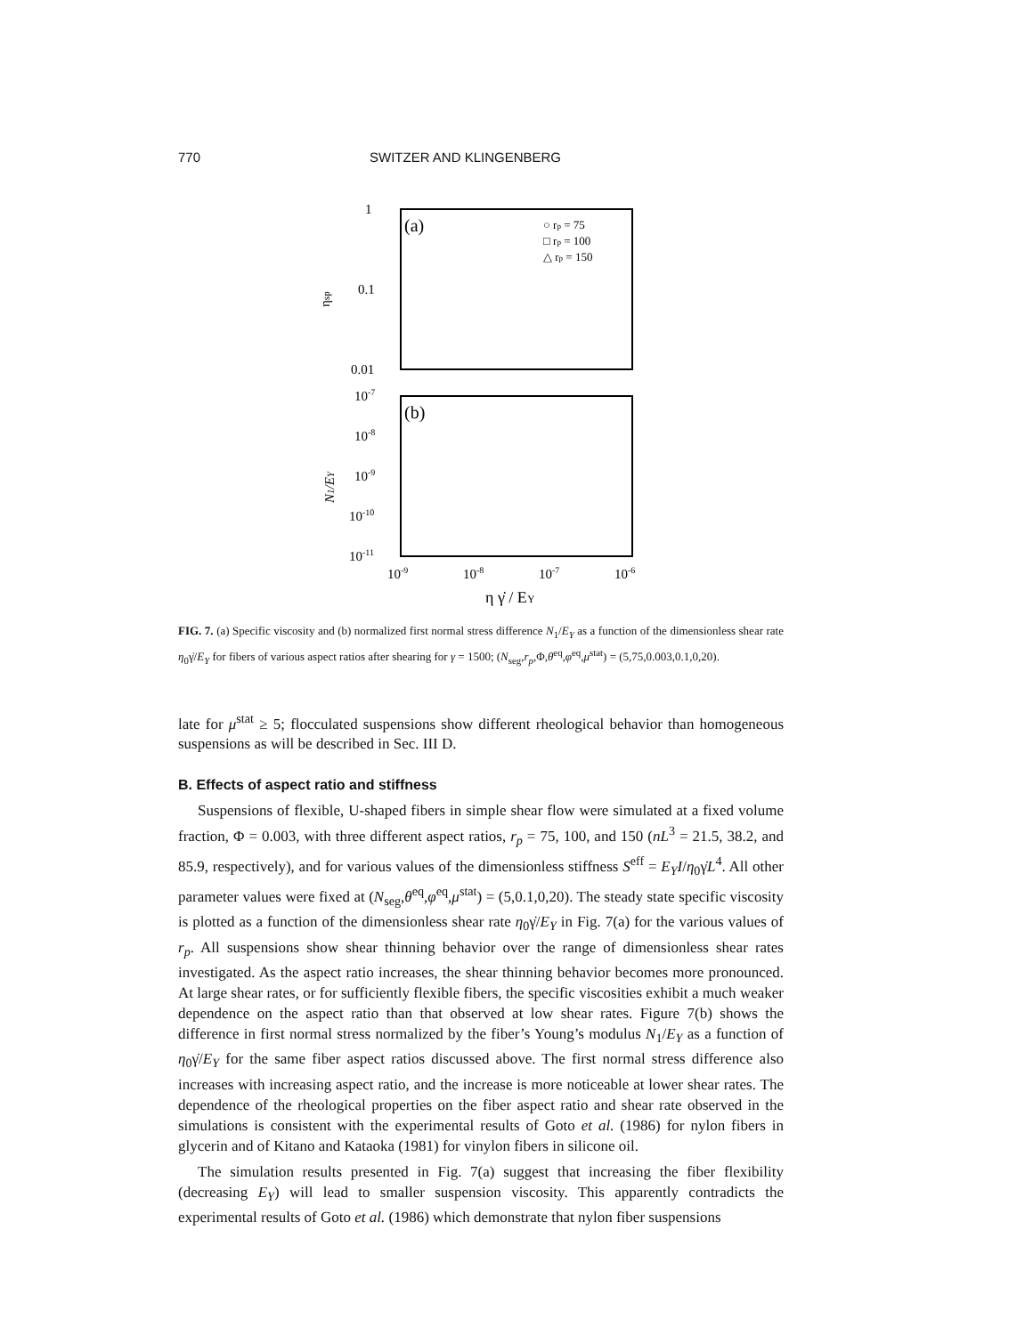770 SWITZER AND KLINGENBERG
1
0.1
0.01
ηsp
(a)
(b)
○ rp = 75
□ rp = 100
△ rp = 150
10-7
10-8
10-9
10-10
10-11
N1/EY
10-9
10-8
10-7
10-6
η γ̇ / EY
FIG. 7. (a) Specific viscosity and (b) normalized first normal stress difference N<sub>1</sub>/E<sub>Y</sub> as a function of the dimensionless shear rate η<sub>0</sub>γ̇/E<sub>Y</sub> for fibers of various aspect ratios after shearing for γ = 1500; (N<sub>seg</sub>,r<sub>p</sub>,Φ,θ<sup>eq</sup>,φ<sup>eq</sup>,μ<sup>stat</sup>) = (5,75,0.003,0.1,0,20).
late for μ<sup>stat</sup> ≥ 5; flocculated suspensions show different rheological behavior than homogeneous suspensions as will be described in Sec. III D.
B. Effects of aspect ratio and stiffness
Suspensions of flexible, U-shaped fibers in simple shear flow were simulated at a fixed volume fraction, Φ = 0.003, with three different aspect ratios, r<sub>p</sub> = 75, 100, and 150 (nL<sup>3</sup> = 21.5, 38.2, and 85.9, respectively), and for various values of the dimensionless stiffness S<sup>eff</sup> = E<sub>Y</sub>I/η<sub>0</sub>γ̇L<sup>4</sup>. All other parameter values were fixed at (N<sub>seg</sub>,θ<sup>eq</sup>,φ<sup>eq</sup>,μ<sup>stat</sup>) = (5,0.1,0,20). The steady state specific viscosity is plotted as a function of the dimensionless shear rate η<sub>0</sub>γ̇/E<sub>Y</sub> in Fig. 7(a) for the various values of r<sub>p</sub>. All suspensions show shear thinning behavior over the range of dimensionless shear rates investigated. As the aspect ratio increases, the shear thinning behavior becomes more pronounced. At large shear rates, or for sufficiently flexible fibers, the specific viscosities exhibit a much weaker dependence on the aspect ratio than that observed at low shear rates. Figure 7(b) shows the difference in first normal stress normalized by the fiber’s Young’s modulus N<sub>1</sub>/E<sub>Y</sub> as a function of η<sub>0</sub>γ̇/E<sub>Y</sub> for the same fiber aspect ratios discussed above. The first normal stress difference also increases with increasing aspect ratio, and the increase is more noticeable at lower shear rates. The dependence of the rheological properties on the fiber aspect ratio and shear rate observed in the simulations is consistent with the experimental results of Goto et al. (1986) for nylon fibers in glycerin and of Kitano and Kataoka (1981) for vinylon fibers in silicone oil.
The simulation results presented in Fig. 7(a) suggest that increasing the fiber flexibility (decreasing E<sub>Y</sub>) will lead to smaller suspension viscosity. This apparently contradicts the experimental results of Goto et al. (1986) which demonstrate that nylon fiber suspensions